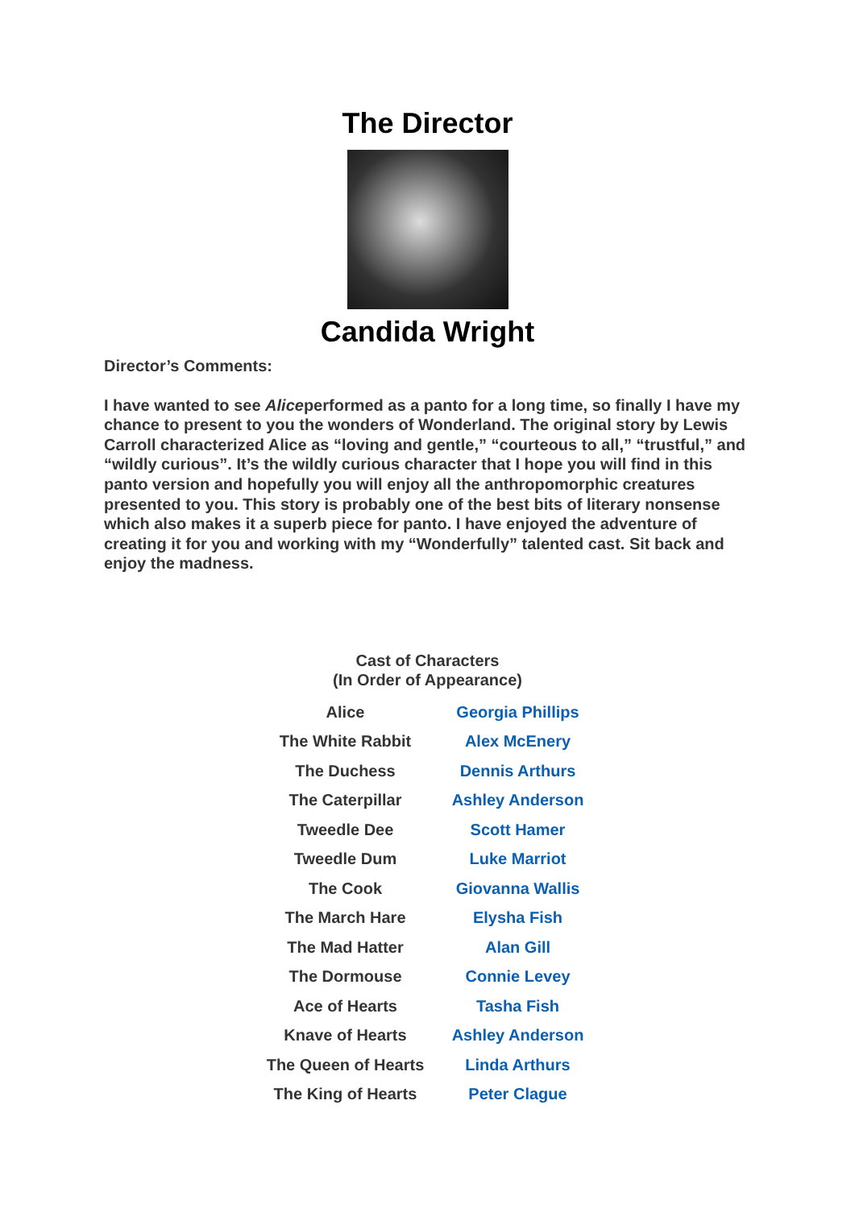The Director
Candida Wright
Director’s Comments:
I have wanted to see Aliceperformed as a panto for a long time, so finally I have my chance to present to you the wonders of Wonderland. The original story by Lewis Carroll characterized Alice as “loving and gentle,” “courteous to all,” “trustful,” and “wildly curious”. It’s the wildly curious character that I hope you will find in this panto version and hopefully you will enjoy all the anthropomorphic creatures presented to you. This story is probably one of the best bits of literary nonsense which also makes it a superb piece for panto. I have enjoyed the adventure of creating it for you and working with my “Wonderfully” talented cast. Sit back and enjoy the madness.
Cast of Characters
(In Order of Appearance)
| Alice | Georgia Phillips |
| The White Rabbit | Alex McEnery |
| The Duchess | Dennis Arthurs |
| The Caterpillar | Ashley Anderson |
| Tweedle Dee | Scott Hamer |
| Tweedle Dum | Luke Marriot |
| The Cook | Giovanna Wallis |
| The March Hare | Elysha Fish |
| The Mad Hatter | Alan Gill |
| The Dormouse | Connie Levey |
| Ace of Hearts | Tasha Fish |
| Knave of Hearts | Ashley Anderson |
| The Queen of Hearts | Linda Arthurs |
| The King of Hearts | Peter Clague |